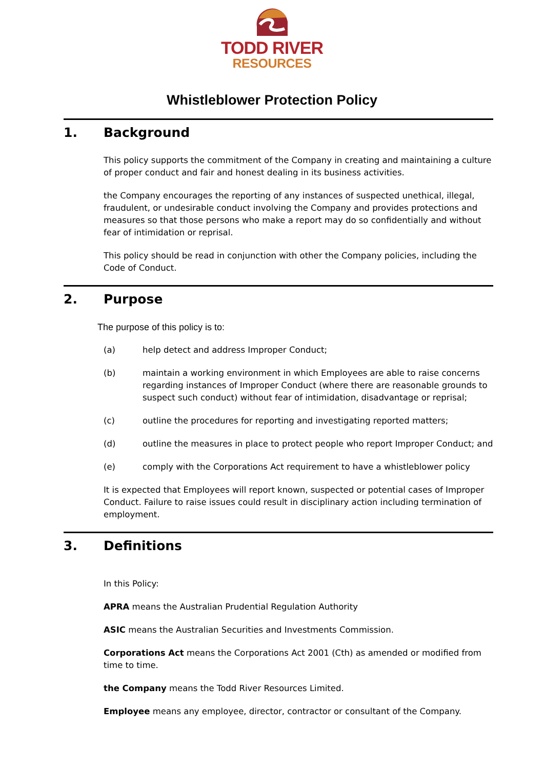TODD RIVER
RESOURCES
Whistleblower Protection Policy
1. Background
This policy supports the commitment of the Company in creating and maintaining a culture of proper conduct and fair and honest dealing in its business activities.
the Company encourages the reporting of any instances of suspected unethical, illegal, fraudulent, or undesirable conduct involving the Company and provides protections and measures so that those persons who make a report may do so confidentially and without fear of intimidation or reprisal.
This policy should be read in conjunction with other the Company policies, including the Code of Conduct.
2. Purpose
The purpose of this policy is to:
(a) help detect and address Improper Conduct;
(b) maintain a working environment in which Employees are able to raise concerns regarding instances of Improper Conduct (where there are reasonable grounds to suspect such conduct) without fear of intimidation, disadvantage or reprisal;
(c) outline the procedures for reporting and investigating reported matters;
(d) outline the measures in place to protect people who report Improper Conduct; and
(e) comply with the Corporations Act requirement to have a whistleblower policy
It is expected that Employees will report known, suspected or potential cases of Improper Conduct. Failure to raise issues could result in disciplinary action including termination of employment.
3. Definitions
In this Policy:
APRA means the Australian Prudential Regulation Authority
ASIC means the Australian Securities and Investments Commission.
Corporations Act means the Corporations Act 2001 (Cth) as amended or modified from time to time.
the Company means the Todd River Resources Limited.
Employee means any employee, director, contractor or consultant of the Company.